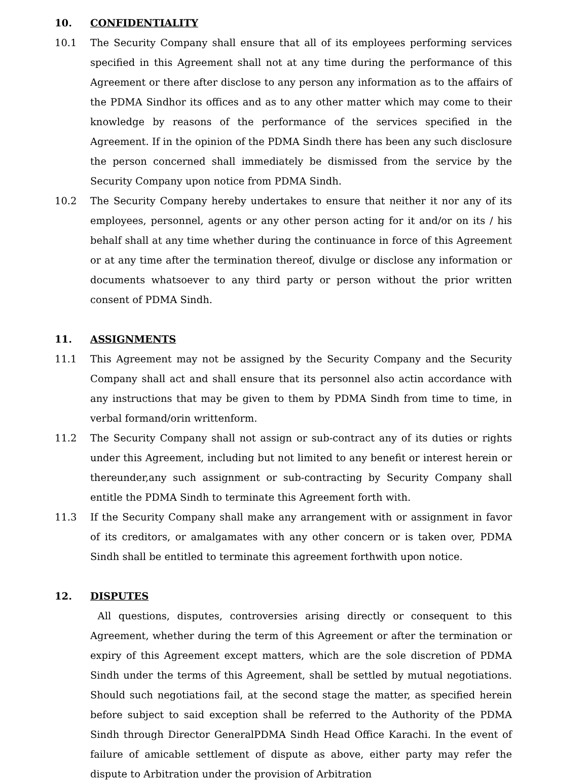10. CONFIDENTIALITY
10.1 The Security Company shall ensure that all of its employees performing services specified in this Agreement shall not at any time during the performance of this Agreement or there after disclose to any person any information as to the affairs of the PDMA Sindhor its offices and as to any other matter which may come to their knowledge by reasons of the performance of the services specified in the Agreement. If in the opinion of the PDMA Sindh there has been any such disclosure the person concerned shall immediately be dismissed from the service by the Security Company upon notice from PDMA Sindh.
10.2 The Security Company hereby undertakes to ensure that neither it nor any of its employees, personnel, agents or any other person acting for it and/or on its / his behalf shall at any time whether during the continuance in force of this Agreement or at any time after the termination thereof, divulge or disclose any information or documents whatsoever to any third party or person without the prior written consent of PDMA Sindh.
11. ASSIGNMENTS
11.1 This Agreement may not be assigned by the Security Company and the Security Company shall act and shall ensure that its personnel also actin accordance with any instructions that may be given to them by PDMA Sindh from time to time, in verbal formand/orin writtenform.
11.2 The Security Company shall not assign or sub-contract any of its duties or rights under this Agreement, including but not limited to any benefit or interest herein or thereunder,any such assignment or sub-contracting by Security Company shall entitle the PDMA Sindh to terminate this Agreement forth with.
11.3 If the Security Company shall make any arrangement with or assignment in favor of its creditors, or amalgamates with any other concern or is taken over, PDMA Sindh shall be entitled to terminate this agreement forthwith upon notice.
12. DISPUTES
All questions, disputes, controversies arising directly or consequent to this Agreement, whether during the term of this Agreement or after the termination or expiry of this Agreement except matters, which are the sole discretion of PDMA Sindh under the terms of this Agreement, shall be settled by mutual negotiations. Should such negotiations fail, at the second stage the matter, as specified herein before subject to said exception shall be referred to the Authority of the PDMA Sindh through Director GeneralPDMA Sindh Head Office Karachi. In the event of failure of amicable settlement of dispute as above, either party may refer the dispute to Arbitration under the provision of Arbitration